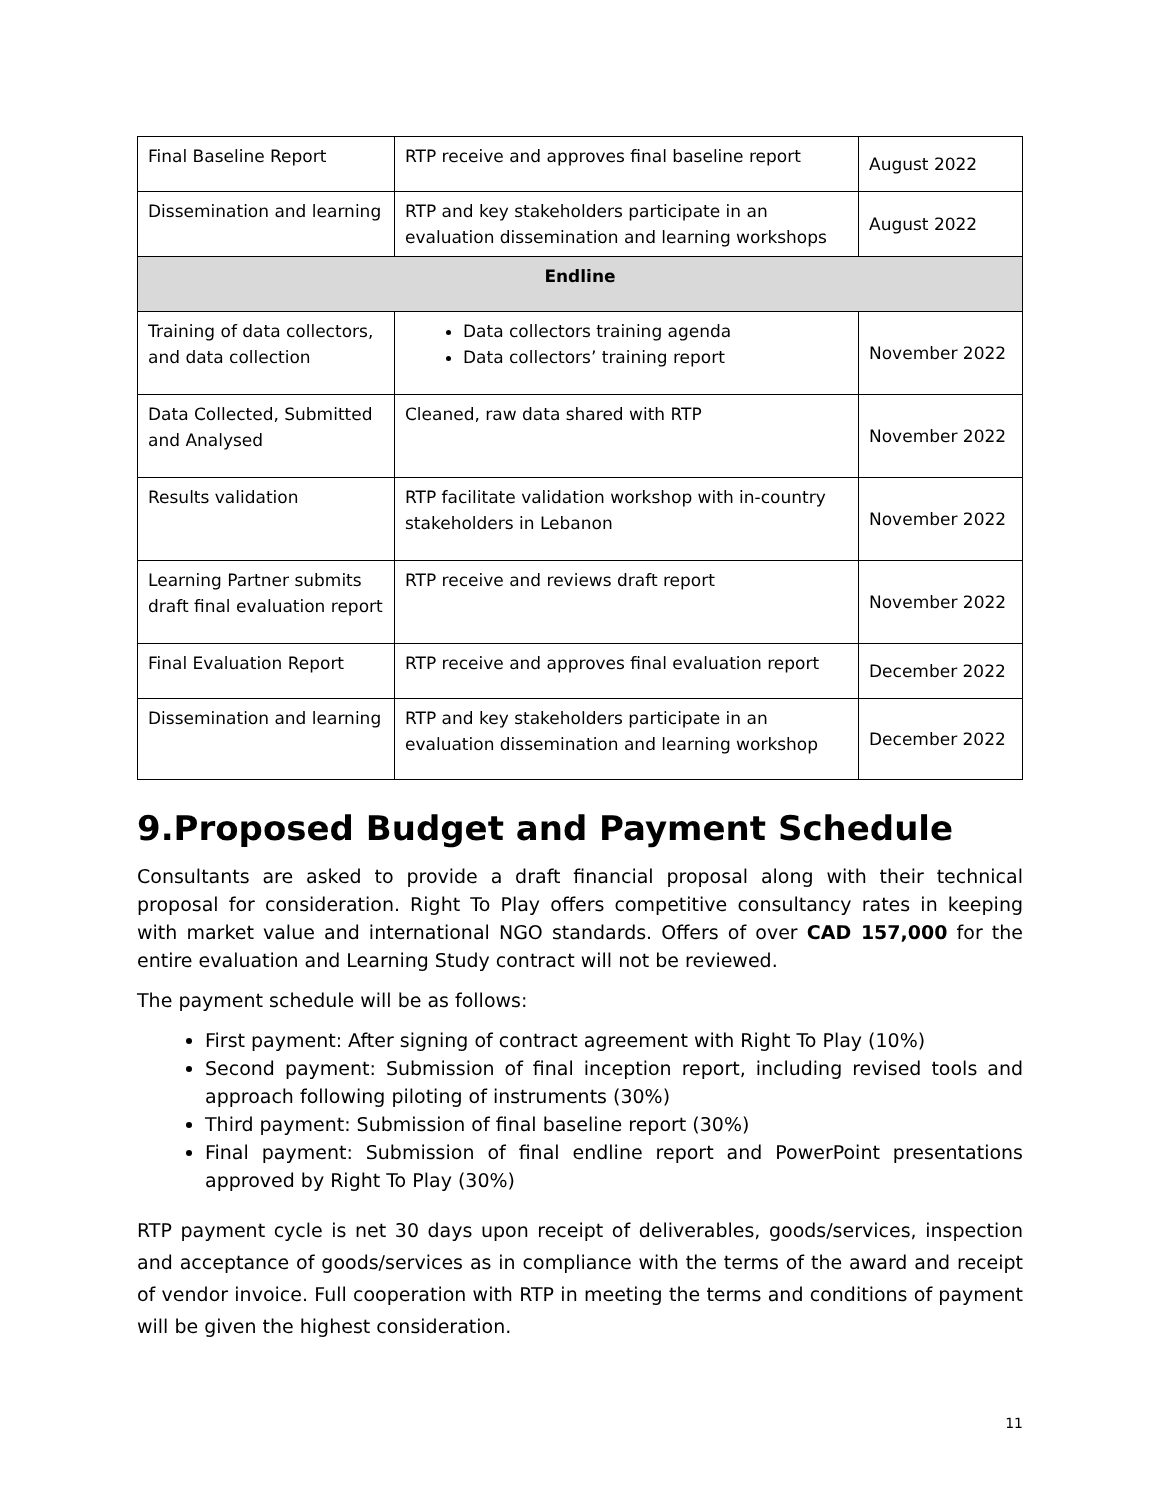| Final Baseline Report | RTP receive and approves final baseline report | August 2022 |
| Dissemination and learning | RTP and key stakeholders participate in an evaluation dissemination and learning workshops | August 2022 |
| Endline | | |
| Training of data collectors, and data collection | Data collectors training agenda Data collectors’ training report | November 2022 |
| Data Collected, Submitted and Analysed | Cleaned, raw data shared with RTP | November 2022 |
| Results validation | RTP facilitate validation workshop with in-country stakeholders in Lebanon | November 2022 |
| Learning Partner submits draft final evaluation report | RTP receive and reviews draft report | November 2022 |
| Final Evaluation Report | RTP receive and approves final evaluation report | December 2022 |
| Dissemination and learning | RTP and key stakeholders participate in an evaluation dissemination and learning workshop | December 2022 |
9.Proposed Budget and Payment Schedule
Consultants are asked to provide a draft financial proposal along with their technical proposal for consideration. Right To Play offers competitive consultancy rates in keeping with market value and international NGO standards. Offers of over CAD 157,000 for the entire evaluation and Learning Study contract will not be reviewed.
The payment schedule will be as follows:
First payment: After signing of contract agreement with Right To Play (10%)
Second payment: Submission of final inception report, including revised tools and approach following piloting of instruments (30%)
Third payment: Submission of final baseline report (30%)
Final payment: Submission of final endline report and PowerPoint presentations approved by Right To Play (30%)
RTP payment cycle is net 30 days upon receipt of deliverables, goods/services, inspection and acceptance of goods/services as in compliance with the terms of the award and receipt of vendor invoice. Full cooperation with RTP in meeting the terms and conditions of payment will be given the highest consideration.
11